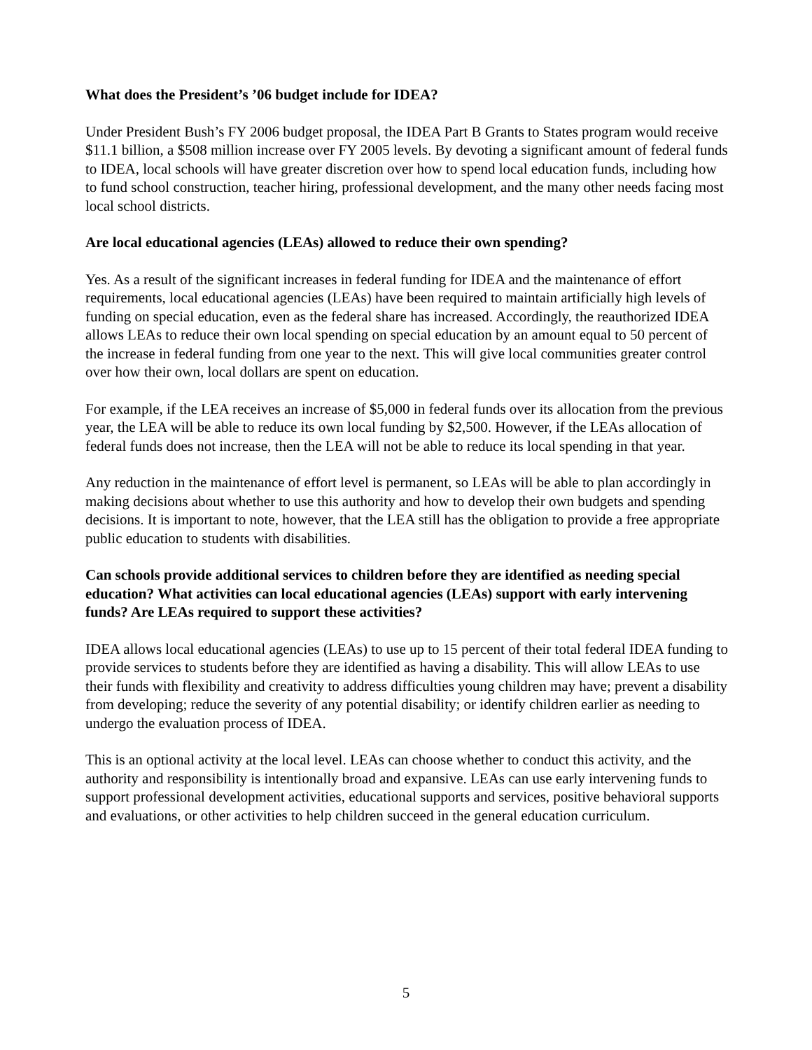What does the President’s ’06 budget include for IDEA?
Under President Bush’s FY 2006 budget proposal, the IDEA Part B Grants to States program would receive $11.1 billion, a $508 million increase over FY 2005 levels. By devoting a significant amount of federal funds to IDEA, local schools will have greater discretion over how to spend local education funds, including how to fund school construction, teacher hiring, professional development, and the many other needs facing most local school districts.
Are local educational agencies (LEAs) allowed to reduce their own spending?
Yes. As a result of the significant increases in federal funding for IDEA and the maintenance of effort requirements, local educational agencies (LEAs) have been required to maintain artificially high levels of funding on special education, even as the federal share has increased. Accordingly, the reauthorized IDEA allows LEAs to reduce their own local spending on special education by an amount equal to 50 percent of the increase in federal funding from one year to the next. This will give local communities greater control over how their own, local dollars are spent on education.
For example, if the LEA receives an increase of $5,000 in federal funds over its allocation from the previous year, the LEA will be able to reduce its own local funding by $2,500. However, if the LEAs allocation of federal funds does not increase, then the LEA will not be able to reduce its local spending in that year.
Any reduction in the maintenance of effort level is permanent, so LEAs will be able to plan accordingly in making decisions about whether to use this authority and how to develop their own budgets and spending decisions. It is important to note, however, that the LEA still has the obligation to provide a free appropriate public education to students with disabilities.
Can schools provide additional services to children before they are identified as needing special education? What activities can local educational agencies (LEAs) support with early intervening funds? Are LEAs required to support these activities?
IDEA allows local educational agencies (LEAs) to use up to 15 percent of their total federal IDEA funding to provide services to students before they are identified as having a disability. This will allow LEAs to use their funds with flexibility and creativity to address difficulties young children may have; prevent a disability from developing; reduce the severity of any potential disability; or identify children earlier as needing to undergo the evaluation process of IDEA.
This is an optional activity at the local level. LEAs can choose whether to conduct this activity, and the authority and responsibility is intentionally broad and expansive. LEAs can use early intervening funds to support professional development activities, educational supports and services, positive behavioral supports and evaluations, or other activities to help children succeed in the general education curriculum.
5